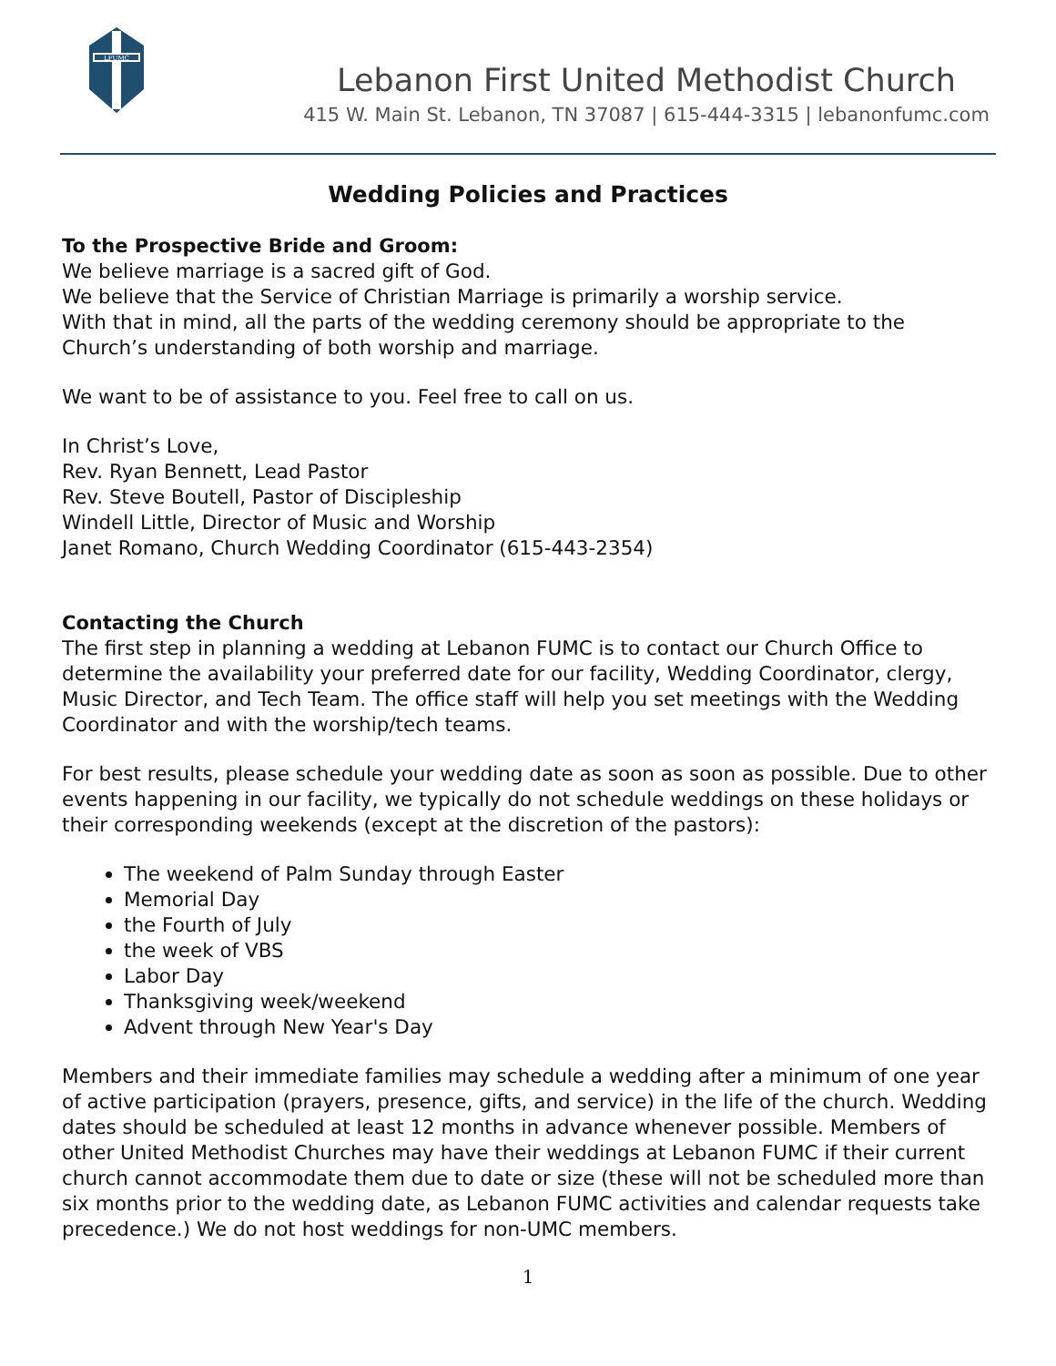LFUMC
Lebanon First United Methodist Church
415 W. Main St. Lebanon, TN 37087 | 615-444-3315 | lebanonfumc.com
Wedding Policies and Practices
To the Prospective Bride and Groom:
We believe marriage is a sacred gift of God.
We believe that the Service of Christian Marriage is primarily a worship service.
With that in mind, all the parts of the wedding ceremony should be appropriate to the Church’s understanding of both worship and marriage.
We want to be of assistance to you. Feel free to call on us.
In Christ’s Love,
Rev. Ryan Bennett, Lead Pastor
Rev. Steve Boutell, Pastor of Discipleship
Windell Little, Director of Music and Worship
Janet Romano, Church Wedding Coordinator (615-443-2354)
Contacting the Church
The first step in planning a wedding at Lebanon FUMC is to contact our Church Office to determine the availability your preferred date for our facility, Wedding Coordinator, clergy, Music Director, and Tech Team. The office staff will help you set meetings with the Wedding Coordinator and with the worship/tech teams.
For best results, please schedule your wedding date as soon as soon as possible. Due to other events happening in our facility, we typically do not schedule weddings on these holidays or their corresponding weekends (except at the discretion of the pastors):
The weekend of Palm Sunday through Easter
Memorial Day
the Fourth of July
the week of VBS
Labor Day
Thanksgiving week/weekend
Advent through New Year's Day
Members and their immediate families may schedule a wedding after a minimum of one year of active participation (prayers, presence, gifts, and service) in the life of the church. Wedding dates should be scheduled at least 12 months in advance whenever possible. Members of other United Methodist Churches may have their weddings at Lebanon FUMC if their current church cannot accommodate them due to date or size (these will not be scheduled more than six months prior to the wedding date, as Lebanon FUMC activities and calendar requests take precedence.) We do not host weddings for non-UMC members.
1